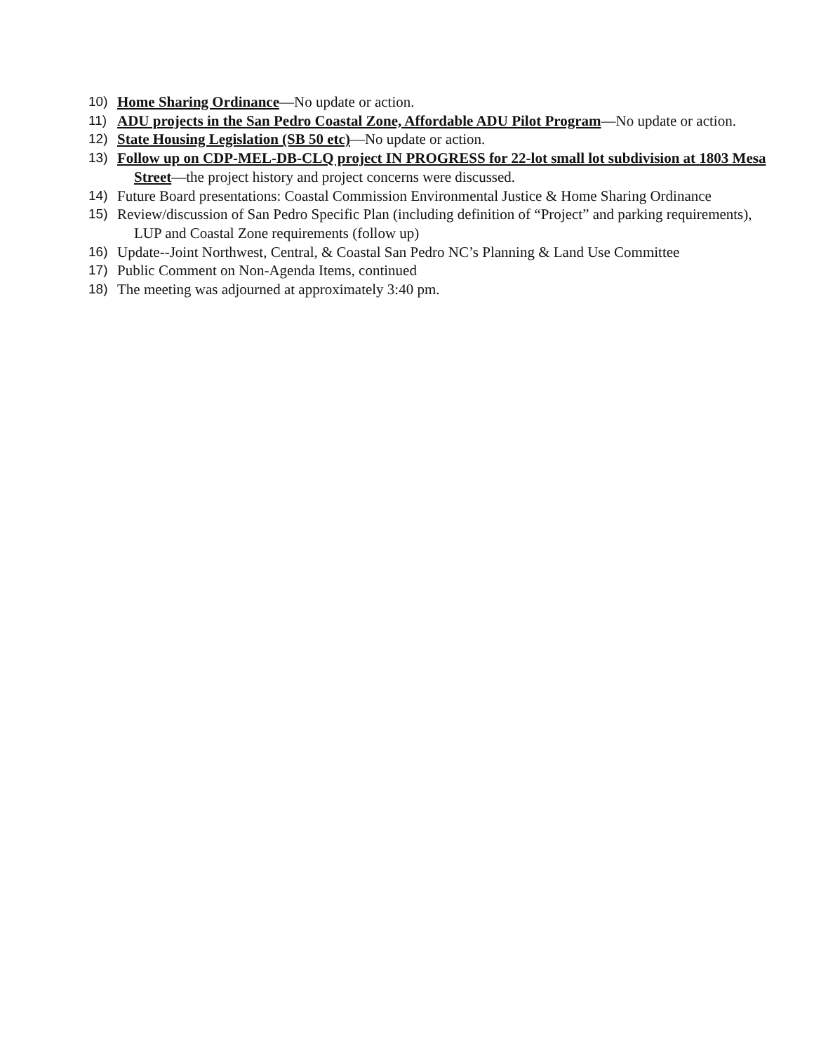10) Home Sharing Ordinance—No update or action.
11) ADU projects in the San Pedro Coastal Zone, Affordable ADU Pilot Program—No update or action.
12) State Housing Legislation (SB 50 etc)—No update or action.
13) Follow up on CDP-MEL-DB-CLQ project IN PROGRESS for 22-lot small lot subdivision at 1803 Mesa Street—the project history and project concerns were discussed.
14) Future Board presentations: Coastal Commission Environmental Justice & Home Sharing Ordinance
15) Review/discussion of San Pedro Specific Plan (including definition of “Project” and parking requirements), LUP and Coastal Zone requirements (follow up)
16) Update--Joint Northwest, Central, & Coastal San Pedro NC’s Planning & Land Use Committee
17) Public Comment on Non-Agenda Items, continued
18) The meeting was adjourned at approximately 3:40 pm.